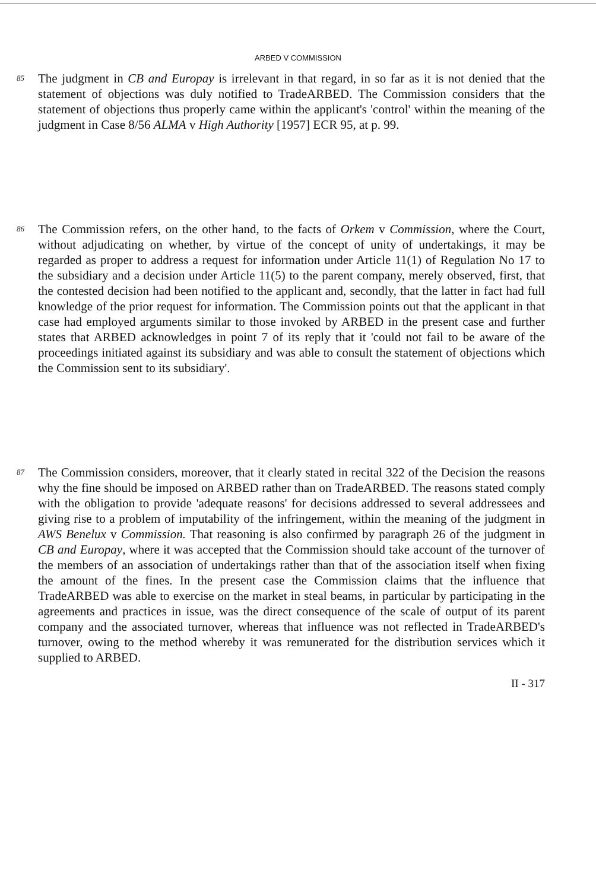ARBED V COMMISSION
85
The judgment in CB and Europay is irrelevant in that regard, in so far as it is not denied that the statement of objections was duly notified to TradeARBED. The Commission considers that the statement of objections thus properly came within the applicant's 'control' within the meaning of the judgment in Case 8/56 ALMA v High Authority [1957] ECR 95, at p. 99.
86
The Commission refers, on the other hand, to the facts of Orkem v Commission, where the Court, without adjudicating on whether, by virtue of the concept of unity of undertakings, it may be regarded as proper to address a request for information under Article 11(1) of Regulation No 17 to the subsidiary and a decision under Article 11(5) to the parent company, merely observed, first, that the contested decision had been notified to the applicant and, secondly, that the latter in fact had full knowledge of the prior request for information. The Commission points out that the applicant in that case had employed arguments similar to those invoked by ARBED in the present case and further states that ARBED acknowledges in point 7 of its reply that it 'could not fail to be aware of the proceedings initiated against its subsidiary and was able to consult the statement of objections which the Commission sent to its subsidiary'.
87
The Commission considers, moreover, that it clearly stated in recital 322 of the Decision the reasons why the fine should be imposed on ARBED rather than on TradeARBED. The reasons stated comply with the obligation to provide 'adequate reasons' for decisions addressed to several addressees and giving rise to a problem of imputability of the infringement, within the meaning of the judgment in AWS Benelux v Commission. That reasoning is also confirmed by paragraph 26 of the judgment in CB and Europay, where it was accepted that the Commission should take account of the turnover of the members of an association of undertakings rather than that of the association itself when fixing the amount of the fines. In the present case the Commission claims that the influence that TradeARBED was able to exercise on the market in steal beams, in particular by participating in the agreements and practices in issue, was the direct consequence of the scale of output of its parent company and the associated turnover, whereas that influence was not reflected in TradeARBED's turnover, owing to the method whereby it was remunerated for the distribution services which it supplied to ARBED.
II - 317